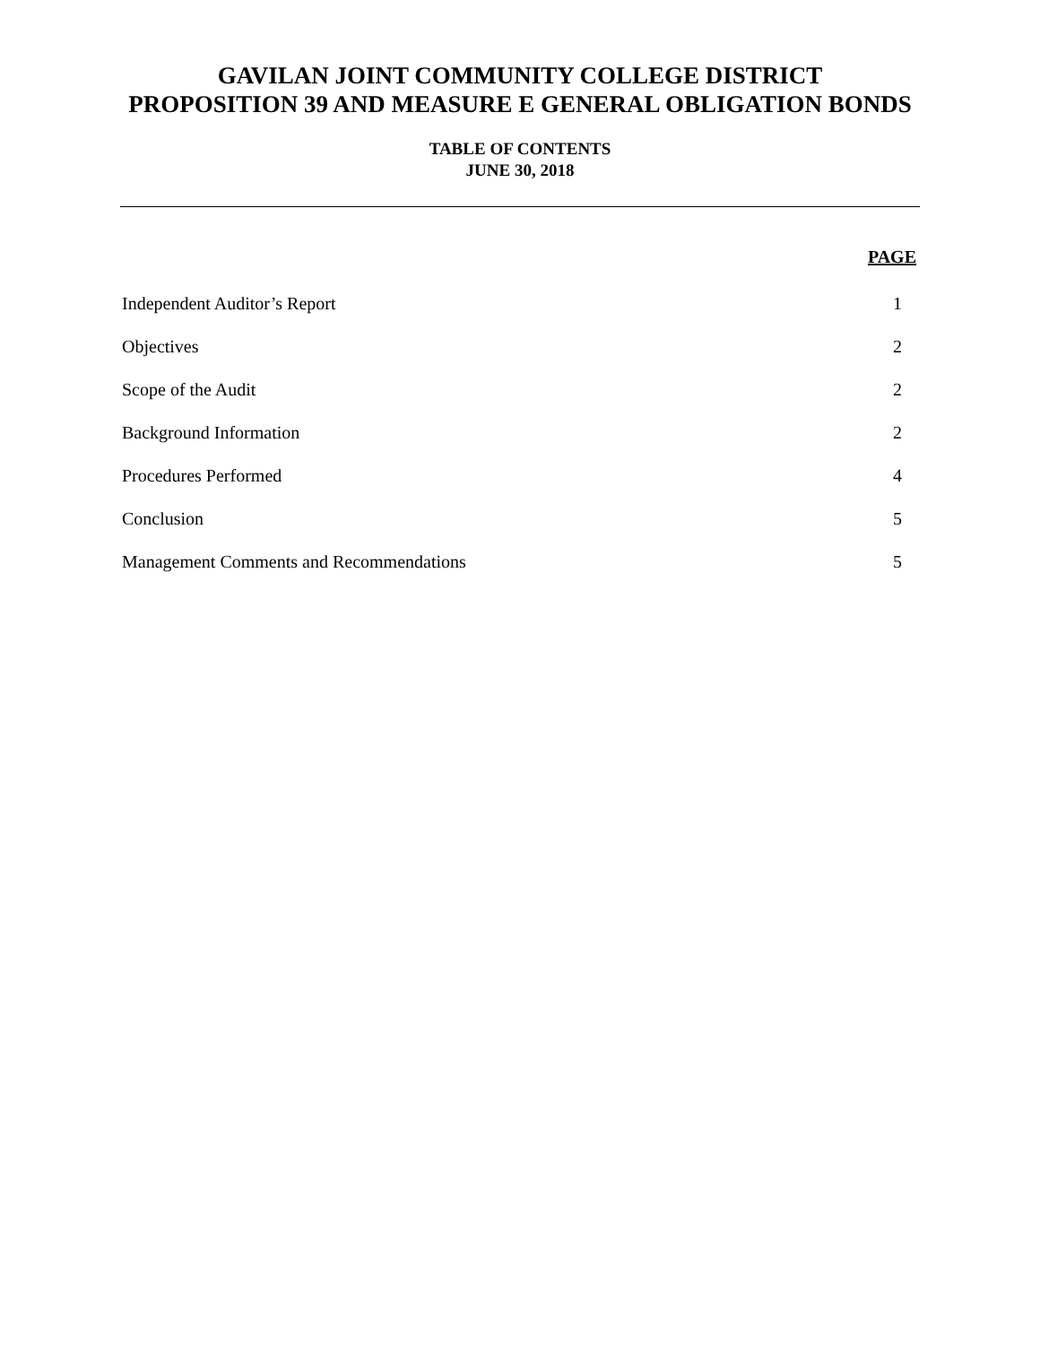GAVILAN JOINT COMMUNITY COLLEGE DISTRICT
PROPOSITION 39 AND MEASURE E GENERAL OBLIGATION BONDS
TABLE OF CONTENTS
JUNE 30, 2018
| | PAGE |
| --- | --- |
| Independent Auditor’s Report | 1 |
| Objectives | 2 |
| Scope of the Audit | 2 |
| Background Information | 2 |
| Procedures Performed | 4 |
| Conclusion | 5 |
| Management Comments and Recommendations | 5 |